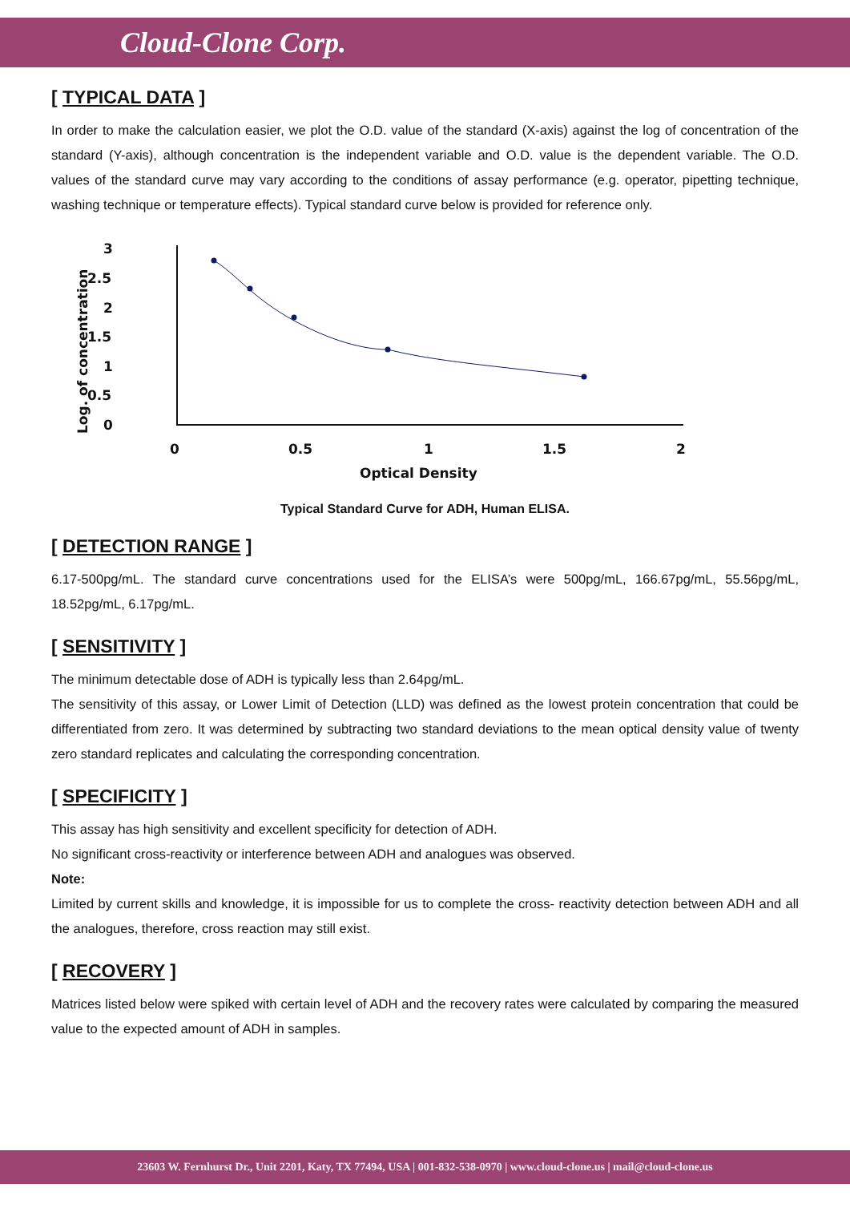Cloud-Clone Corp.
[ TYPICAL DATA ]
In order to make the calculation easier, we plot the O.D. value of the standard (X-axis) against the log of concentration of the standard (Y-axis), although concentration is the independent variable and O.D. value is the dependent variable. The O.D. values of the standard curve may vary according to the conditions of assay performance (e.g. operator, pipetting technique, washing technique or temperature effects). Typical standard curve below is provided for reference only.
3
2.5
2
1.5
1
0.5
0
0
0.5
1
1.5
2
Optical Density
Log. of concentration
Typical Standard Curve for ADH, Human ELISA.
[ DETECTION RANGE ]
6.17-500pg/mL. The standard curve concentrations used for the ELISA’s were 500pg/mL, 166.67pg/mL, 55.56pg/mL, 18.52pg/mL, 6.17pg/mL.
[ SENSITIVITY ]
The minimum detectable dose of ADH is typically less than 2.64pg/mL.
The sensitivity of this assay, or Lower Limit of Detection (LLD) was defined as the lowest protein concentration that could be differentiated from zero. It was determined by subtracting two standard deviations to the mean optical density value of twenty zero standard replicates and calculating the corresponding concentration.
[ SPECIFICITY ]
This assay has high sensitivity and excellent specificity for detection of ADH.
No significant cross-reactivity or interference between ADH and analogues was observed.
Note:
Limited by current skills and knowledge, it is impossible for us to complete the cross- reactivity detection between ADH and all the analogues, therefore, cross reaction may still exist.
[ RECOVERY ]
Matrices listed below were spiked with certain level of ADH and the recovery rates were calculated by comparing the measured value to the expected amount of ADH in samples.
23603 W. Fernhurst Dr., Unit 2201, Katy, TX 77494, USA | 001-832-538-0970 | www.cloud-clone.us | mail@cloud-clone.us